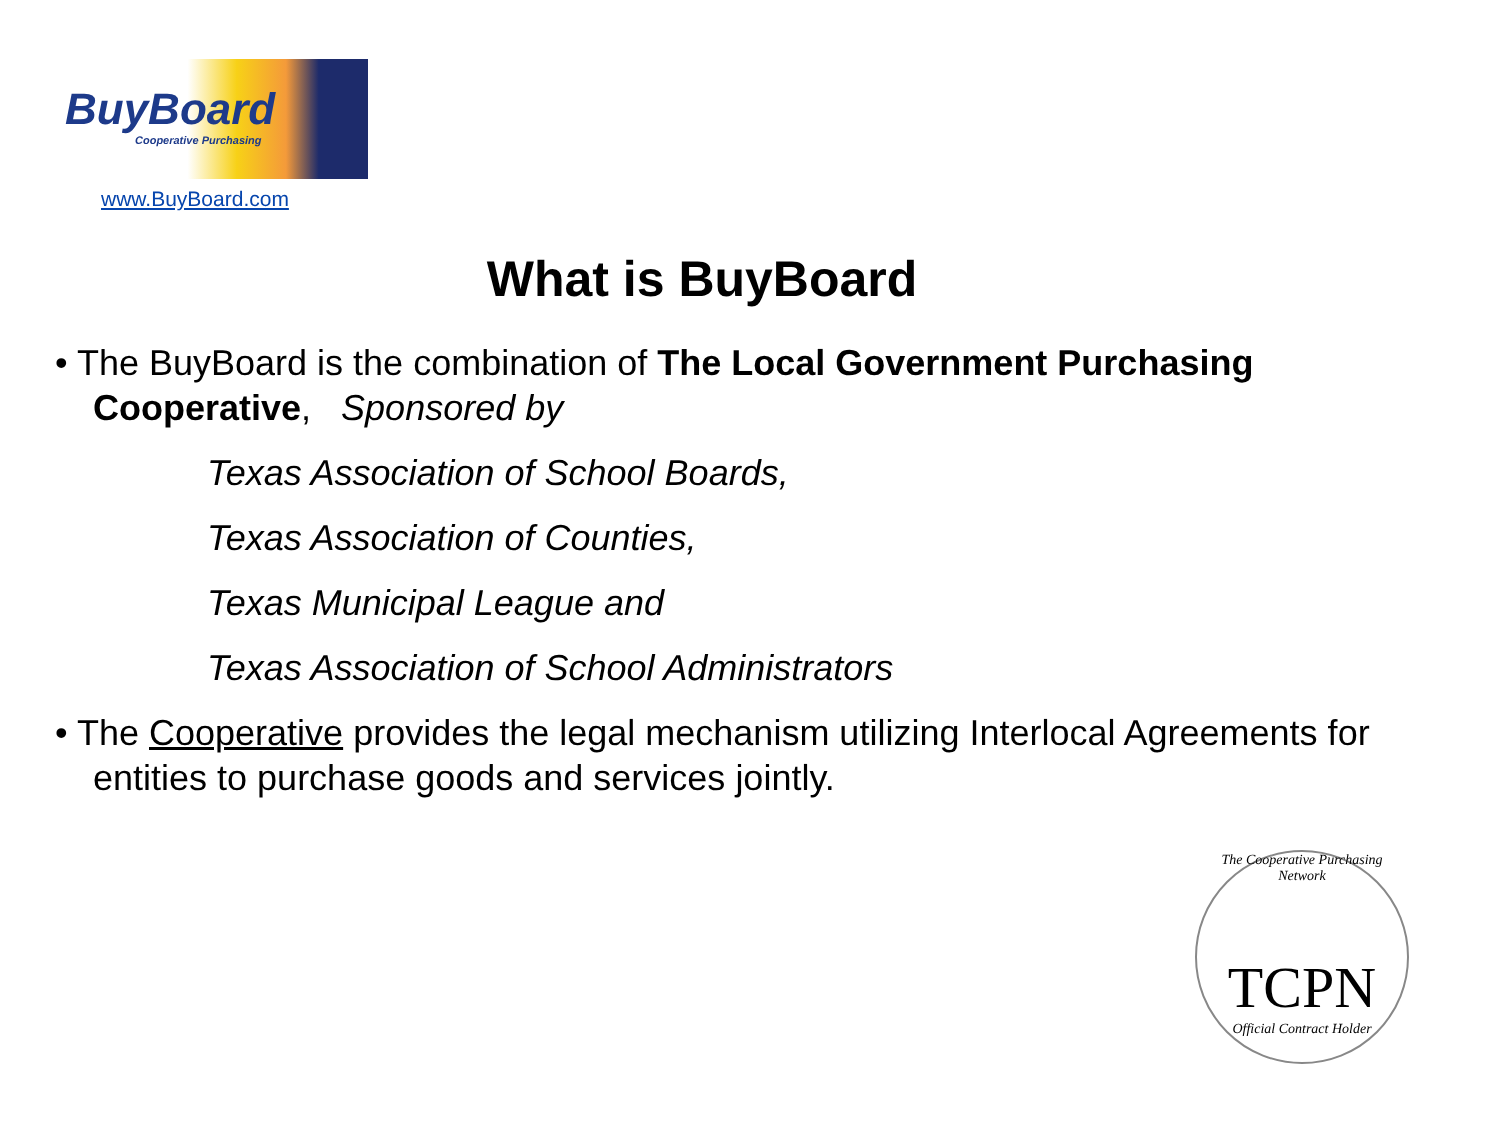BuyBoard
Cooperative Purchasing
www.BuyBoard.com
What is BuyBoard
• The BuyBoard is the combination of The Local Government Purchasing Cooperative, Sponsored by
Texas Association of School Boards,
Texas Association of Counties,
Texas Municipal League and
Texas Association of School Administrators
• The Cooperative provides the legal mechanism utilizing Interlocal Agreements for entities to purchase goods and services jointly.
The Cooperative Purchasing Network
TCPN
Official Contract Holder